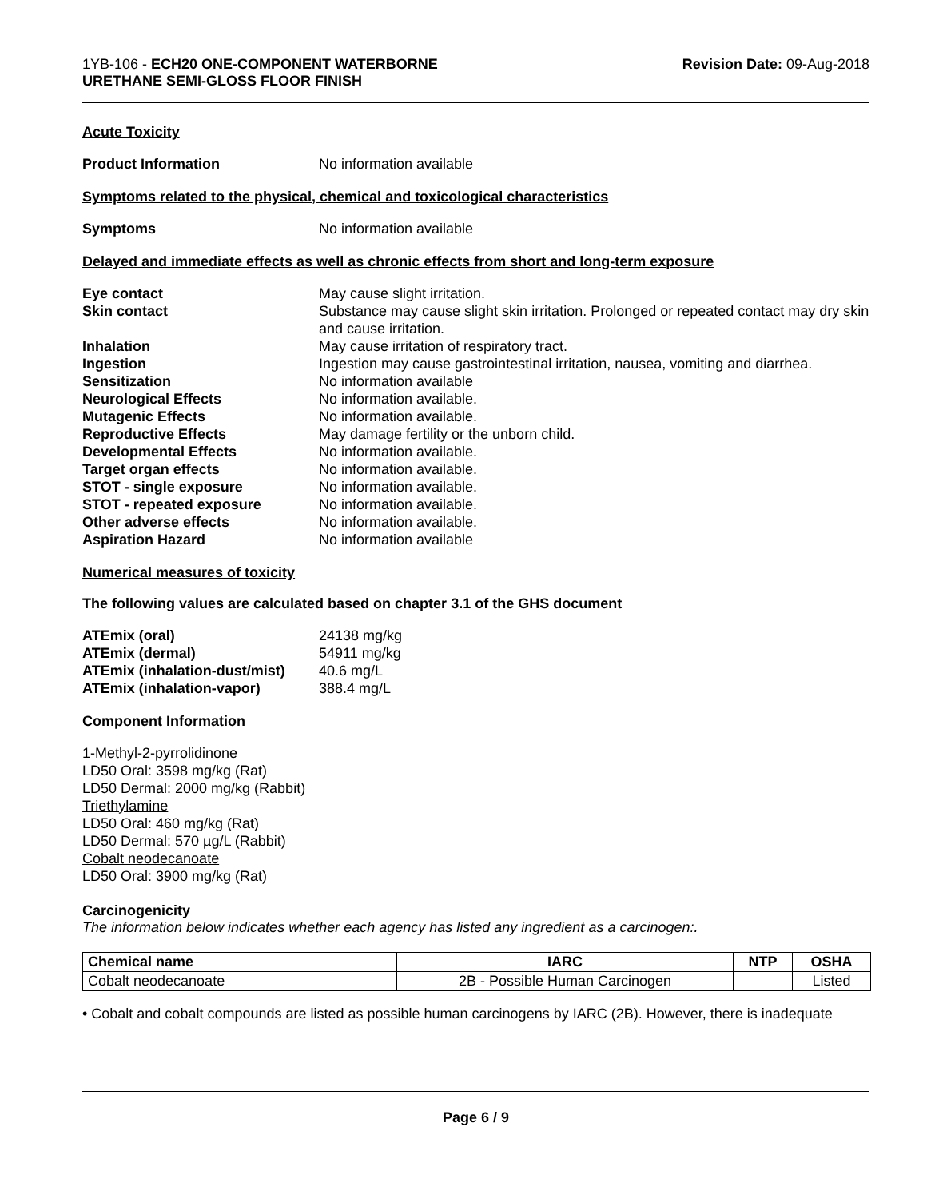1YB-106 - ECH20 ONE-COMPONENT WATERBORNE
URETHANE SEMI-GLOSS FLOOR FINISH
Revision Date: 09-Aug-2018
Acute Toxicity
Product Information No information available
Symptoms related to the physical, chemical and toxicological characteristics
Symptoms No information available
Delayed and immediate effects as well as chronic effects from short and long-term exposure
Eye contact May cause slight irritation.
Skin contact Substance may cause slight skin irritation. Prolonged or repeated contact may dry skin and cause irritation.
Inhalation May cause irritation of respiratory tract.
Ingestion Ingestion may cause gastrointestinal irritation, nausea, vomiting and diarrhea.
Sensitization No information available
Neurological Effects No information available.
Mutagenic Effects No information available.
Reproductive Effects May damage fertility or the unborn child.
Developmental Effects No information available.
Target organ effects No information available.
STOT - single exposure No information available.
STOT - repeated exposure No information available.
Other adverse effects No information available.
Aspiration Hazard No information available
Numerical measures of toxicity
The following values are calculated based on chapter 3.1 of the GHS document
ATEmix (oral) 24138 mg/kg
ATEmix (dermal) 54911 mg/kg
ATEmix (inhalation-dust/mist)
40.6 mg/L
ATEmix (inhalation-vapor) 388.4 mg/L
Component Information
1-Methyl-2-pyrrolidinone
LD50 Oral: 3598 mg/kg (Rat)
LD50 Dermal: 2000 mg/kg (Rabbit)
Triethylamine
LD50 Oral: 460 mg/kg (Rat)
LD50 Dermal: 570 µg/L (Rabbit)
Cobalt neodecanoate
LD50 Oral: 3900 mg/kg (Rat)
Carcinogenicity
The information below indicates whether each agency has listed any ingredient as a carcinogen:.
| Chemical name | IARC | NTP | OSHA |
| --- | --- | --- | --- |
| Cobalt neodecanoate | 2B - Possible Human Carcinogen | | Listed |
• Cobalt and cobalt compounds are listed as possible human carcinogens by IARC (2B). However, there is inadequate
Page 6 / 9